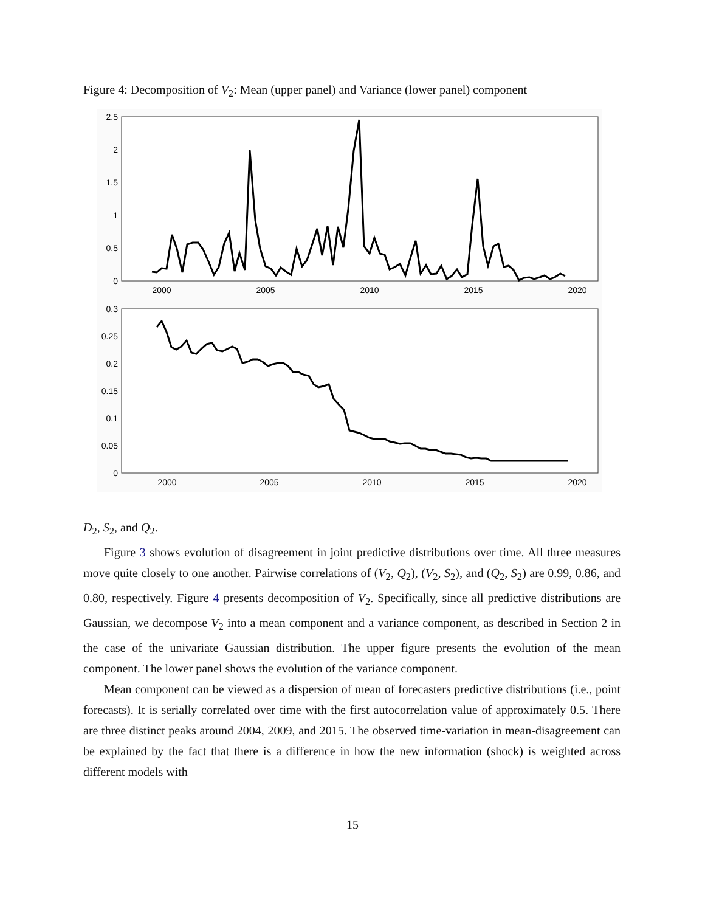Figure 4: Decomposition of V<sub>2</sub>: Mean (upper panel) and Variance (lower panel) component
2.5
2
1.5
1
0.5
0
2000
2005
2010
2015
2020
0.3
0.25
0.2
0.15
0.1
0.05
0
2000
2005
2010
2015
2020
D<sub>2</sub>, S<sub>2</sub>, and Q<sub>2</sub>.
Figure 3 shows evolution of disagreement in joint predictive distributions over time. All three measures move quite closely to one another. Pairwise correlations of (V<sub>2</sub>, Q<sub>2</sub>), (V<sub>2</sub>, S<sub>2</sub>), and (Q<sub>2</sub>, S<sub>2</sub>) are 0.99, 0.86, and 0.80, respectively. Figure 4 presents decomposition of V<sub>2</sub>. Specifically, since all predictive distributions are Gaussian, we decompose V<sub>2</sub> into a mean component and a variance component, as described in Section 2 in the case of the univariate Gaussian distribution. The upper figure presents the evolution of the mean component. The lower panel shows the evolution of the variance component.
Mean component can be viewed as a dispersion of mean of forecasters predictive distributions (i.e., point forecasts). It is serially correlated over time with the first autocorrelation value of approximately 0.5. There are three distinct peaks around 2004, 2009, and 2015. The observed time-variation in mean-disagreement can be explained by the fact that there is a difference in how the new information (shock) is weighted across different models with
15